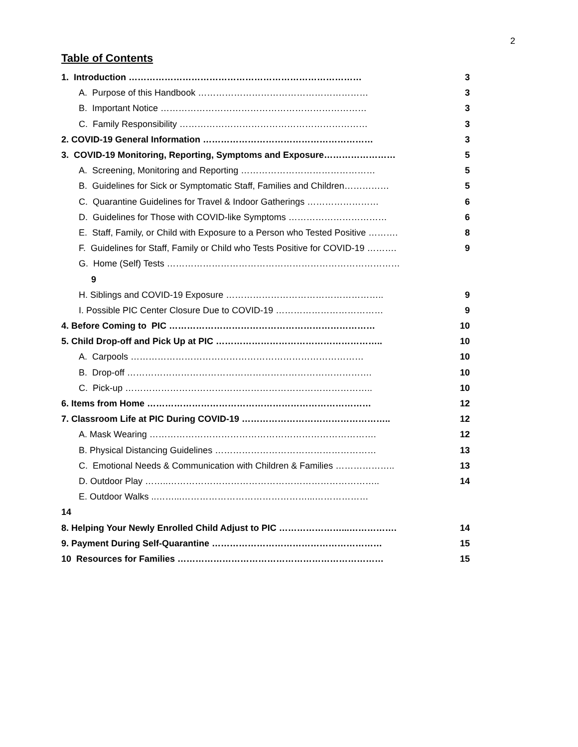2
Table of Contents
1. Introduction …………………………………………………………………… 3
A. Purpose of this Handbook ………………………………………………… 3
B. Important Notice …………………………………………………………… 3
C. Family Responsibility ……………………………………………………… 3
2. COVID-19 General Information ………………………………………………… 3
3. COVID-19 Monitoring, Reporting, Symptoms and Exposure…………………… 5
A. Screening, Monitoring and Reporting ……………………………………… 5
B. Guidelines for Sick or Symptomatic Staff, Families and Children…………… 5
C. Quarantine Guidelines for Travel & Indoor Gatherings …………………… 6
D. Guidelines for Those with COVID-like Symptoms …………………………… 6
E. Staff, Family, or Child with Exposure to a Person who Tested Positive ………. 8
F. Guidelines for Staff, Family or Child who Tests Positive for COVID-19 ………. 9
G. Home (Self) Tests ……………………………………………………………………
9
H. Siblings and COVID-19 Exposure …………………………………………….. 9
I. Possible PIC Center Closure Due to COVID-19 ……………………………… 9
4. Before Coming to PIC …………………………………………………………… 10
5. Child Drop-off and Pick Up at PIC ……………………………………………….. 10
A. Carpools …………………………………………………………………… 10
B. Drop-off ………………………………………………………………………. 10
C. Pick-up ……………………………………………………………………….. 10
6. Items from Home ………………………………………………………………… 12
7. Classroom Life at PIC During COVID-19 ………………………………………….. 12
A. Mask Wearing …………………………………………………………………. 12
B. Physical Distancing Guidelines ……………………………………………… 13
C. Emotional Needs & Communication with Children & Families ……………….. 13
D. Outdoor Play ……..…………………………………………………………….. 14
E. Outdoor Walks ..……...……………………………………...………………
14
8. Helping Your Newly Enrolled Child Adjust to PIC …………………...……………. 14
9. Payment During Self-Quarantine ………………………………………………… 15
10 Resources for Families …………………………………………………………… 15